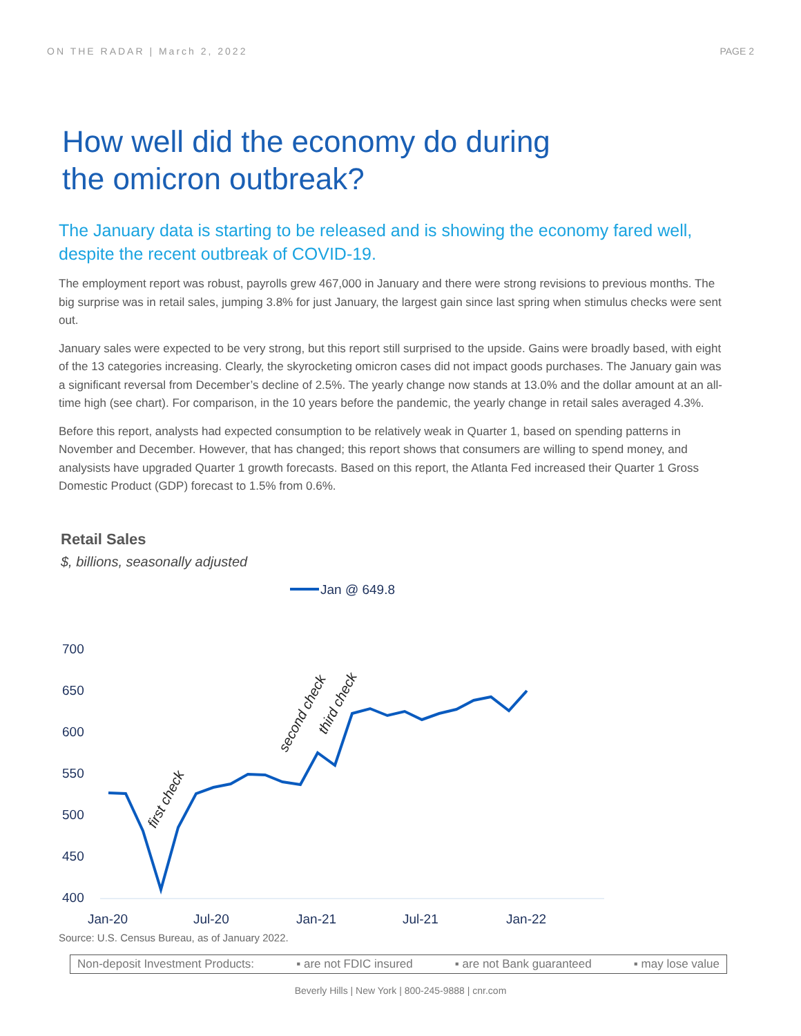ON THE RADAR | March 2, 2022 PAGE 2
How well did the economy do during
the omicron outbreak?
The January data is starting to be released and is showing the economy fared well, despite the recent outbreak of COVID-19.
The employment report was robust, payrolls grew 467,000 in January and there were strong revisions to previous months. The big surprise was in retail sales, jumping 3.8% for just January, the largest gain since last spring when stimulus checks were sent out.
January sales were expected to be very strong, but this report still surprised to the upside. Gains were broadly based, with eight of the 13 categories increasing. Clearly, the skyrocketing omicron cases did not impact goods purchases. The January gain was a significant reversal from December’s decline of 2.5%. The yearly change now stands at 13.0% and the dollar amount at an all-time high (see chart). For comparison, in the 10 years before the pandemic, the yearly change in retail sales averaged 4.3%.
Before this report, analysts had expected consumption to be relatively weak in Quarter 1, based on spending patterns in November and December. However, that has changed; this report shows that consumers are willing to spend money, and analysists have upgraded Quarter 1 growth forecasts. Based on this report, the Atlanta Fed increased their Quarter 1 Gross Domestic Product (GDP) forecast to 1.5% from 0.6%.
Retail Sales
$, billions, seasonally adjusted
Jan @ 649.8
700
650
600
550
500
450
400
Jan-20
Jul-20
Jan-21
Jul-21
Jan-22
first check
second check
third check
Source: U.S. Census Bureau, as of January 2022.
Non-deposit Investment Products: ▪ are not FDIC insured ▪ are not Bank guaranteed ▪ may lose value
Beverly Hills | New York | 800-245-9888 | cnr.com